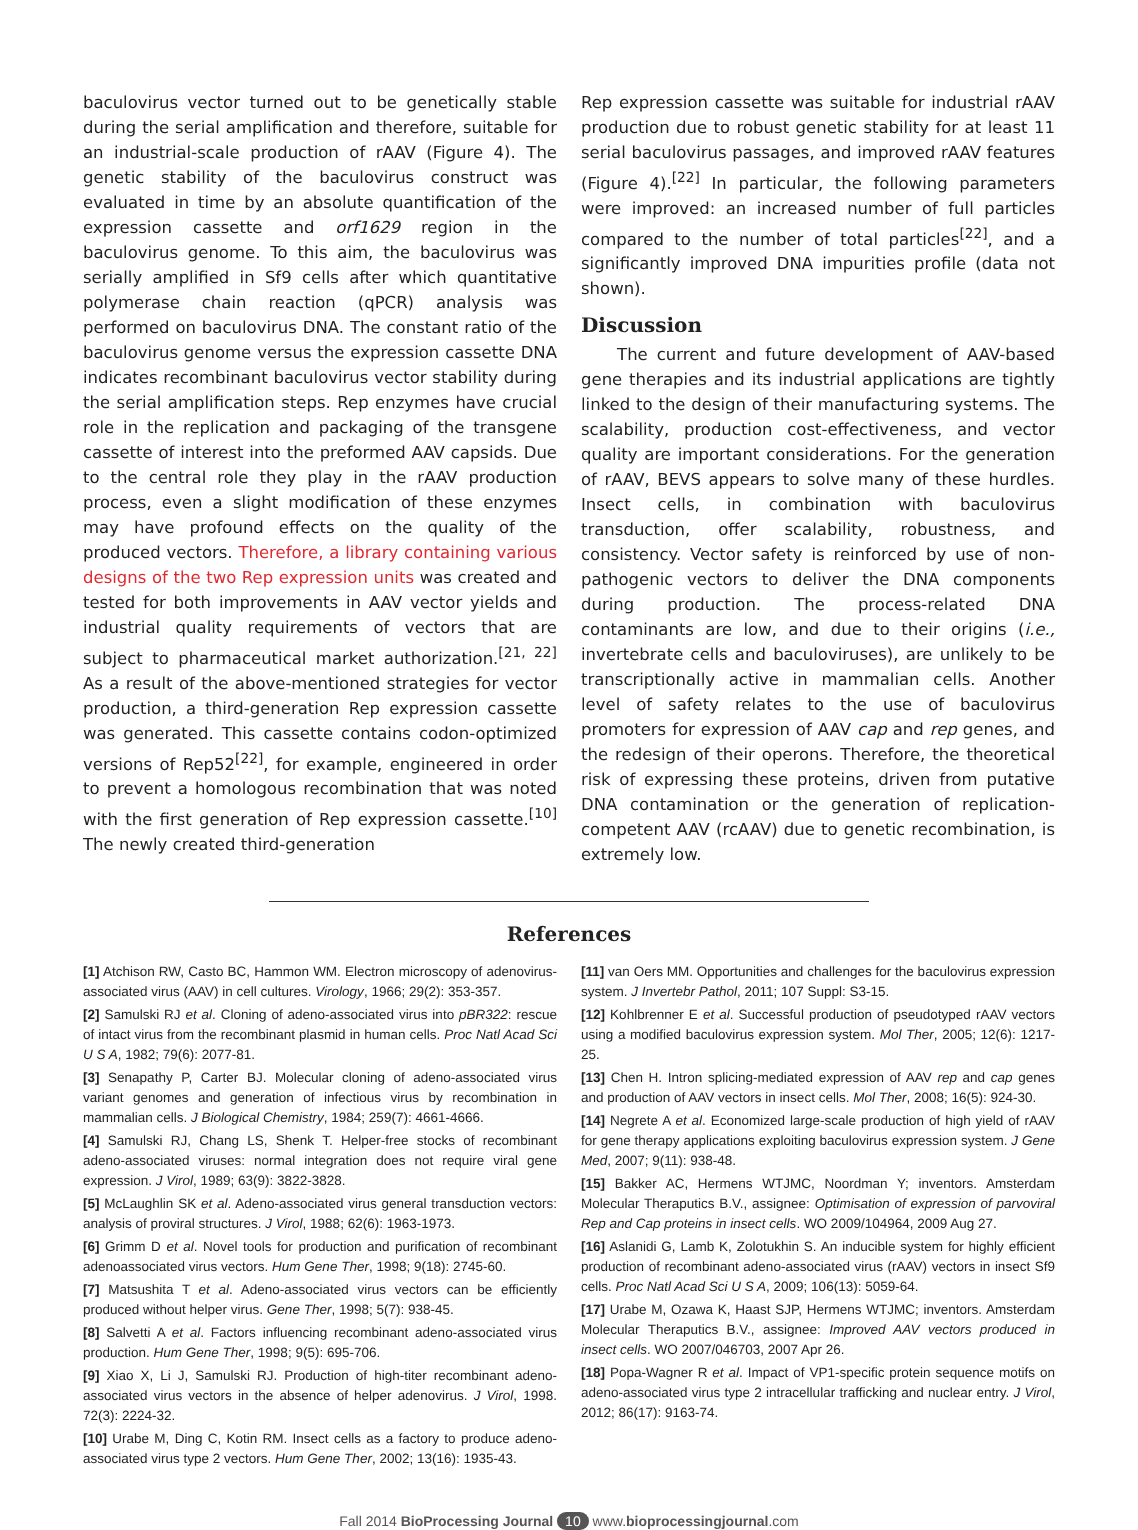baculovirus vector turned out to be genetically stable during the serial amplification and therefore, suitable for an industrial-scale production of rAAV (Figure 4). The genetic stability of the baculovirus construct was evaluated in time by an absolute quantification of the expression cassette and orf1629 region in the baculovirus genome. To this aim, the baculovirus was serially amplified in Sf9 cells after which quantitative polymerase chain reaction (qPCR) analysis was performed on baculovirus DNA. The constant ratio of the baculovirus genome versus the expression cassette DNA indicates recombinant baculovirus vector stability during the serial amplification steps. Rep enzymes have crucial role in the replication and packaging of the transgene cassette of interest into the preformed AAV capsids. Due to the central role they play in the rAAV production process, even a slight modification of these enzymes may have profound effects on the quality of the produced vectors. Therefore, a library containing various designs of the two Rep expression units was created and tested for both improvements in AAV vector yields and industrial quality requirements of vectors that are subject to pharmaceutical market authorization.<sup>[21, 22]</sup> As a result of the above-mentioned strategies for vector production, a third-generation Rep expression cassette was generated. This cassette contains codon-optimized versions of Rep52<sup>[22]</sup>, for example, engineered in order to prevent a homologous recombination that was noted with the first generation of Rep expression cassette.<sup>[10]</sup> The newly created third-generation
Rep expression cassette was suitable for industrial rAAV production due to robust genetic stability for at least 11 serial baculovirus passages, and improved rAAV features (Figure 4).<sup>[22]</sup> In particular, the following parameters were improved: an increased number of full particles compared to the number of total particles<sup>[22]</sup>, and a significantly improved DNA impurities profile (data not shown).
Discussion
The current and future development of AAV-based gene therapies and its industrial applications are tightly linked to the design of their manufacturing systems. The scalability, production cost-effectiveness, and vector quality are important considerations. For the generation of rAAV, BEVS appears to solve many of these hurdles. Insect cells, in combination with baculovirus transduction, offer scalability, robustness, and consistency. Vector safety is reinforced by use of non-pathogenic vectors to deliver the DNA components during production. The process-related DNA contaminants are low, and due to their origins (i.e., invertebrate cells and baculoviruses), are unlikely to be transcriptionally active in mammalian cells. Another level of safety relates to the use of baculovirus promoters for expression of AAV cap and rep genes, and the redesign of their operons. Therefore, the theoretical risk of expressing these proteins, driven from putative DNA contamination or the generation of replication-competent AAV (rcAAV) due to genetic recombination, is extremely low.
References
[1] Atchison RW, Casto BC, Hammon WM. Electron microscopy of adenovirus-associated virus (AAV) in cell cultures. Virology, 1966; 29(2): 353-357.
[2] Samulski RJ et al. Cloning of adeno-associated virus into pBR322: rescue of intact virus from the recombinant plasmid in human cells. Proc Natl Acad Sci U S A, 1982; 79(6): 2077-81.
[3] Senapathy P, Carter BJ. Molecular cloning of adeno-associated virus variant genomes and generation of infectious virus by recombination in mammalian cells. J Biological Chemistry, 1984; 259(7): 4661-4666.
[4] Samulski RJ, Chang LS, Shenk T. Helper-free stocks of recombinant adeno-associated viruses: normal integration does not require viral gene expression. J Virol, 1989; 63(9): 3822-3828.
[5] McLaughlin SK et al. Adeno-associated virus general transduction vectors: analysis of proviral structures. J Virol, 1988; 62(6): 1963-1973.
[6] Grimm D et al. Novel tools for production and purification of recombinant adenoassociated virus vectors. Hum Gene Ther, 1998; 9(18): 2745-60.
[7] Matsushita T et al. Adeno-associated virus vectors can be efficiently produced without helper virus. Gene Ther, 1998; 5(7): 938-45.
[8] Salvetti A et al. Factors influencing recombinant adeno-associated virus production. Hum Gene Ther, 1998; 9(5): 695-706.
[9] Xiao X, Li J, Samulski RJ. Production of high-titer recombinant adeno-associated virus vectors in the absence of helper adenovirus. J Virol, 1998. 72(3): 2224-32.
[10] Urabe M, Ding C, Kotin RM. Insect cells as a factory to produce adeno-associated virus type 2 vectors. Hum Gene Ther, 2002; 13(16): 1935-43.
[11] van Oers MM. Opportunities and challenges for the baculovirus expression system. J Invertebr Pathol, 2011; 107 Suppl: S3-15.
[12] Kohlbrenner E et al. Successful production of pseudotyped rAAV vectors using a modified baculovirus expression system. Mol Ther, 2005; 12(6): 1217-25.
[13] Chen H. Intron splicing-mediated expression of AAV rep and cap genes and production of AAV vectors in insect cells. Mol Ther, 2008; 16(5): 924-30.
[14] Negrete A et al. Economized large-scale production of high yield of rAAV for gene therapy applications exploiting baculovirus expression system. J Gene Med, 2007; 9(11): 938-48.
[15] Bakker AC, Hermens WTJMC, Noordman Y; inventors. Amsterdam Molecular Theraputics B.V., assignee: Optimisation of expression of parvoviral Rep and Cap proteins in insect cells. WO 2009/104964, 2009 Aug 27.
[16] Aslanidi G, Lamb K, Zolotukhin S. An inducible system for highly efficient production of recombinant adeno-associated virus (rAAV) vectors in insect Sf9 cells. Proc Natl Acad Sci U S A, 2009; 106(13): 5059-64.
[17] Urabe M, Ozawa K, Haast SJP, Hermens WTJMC; inventors. Amsterdam Molecular Theraputics B.V., assignee: Improved AAV vectors produced in insect cells. WO 2007/046703, 2007 Apr 26.
[18] Popa-Wagner R et al. Impact of VP1-specific protein sequence motifs on adeno-associated virus type 2 intracellular trafficking and nuclear entry. J Virol, 2012; 86(17): 9163-74.
Fall 2014 BioProcessing Journal 10 www.bioprocessingjournal.com